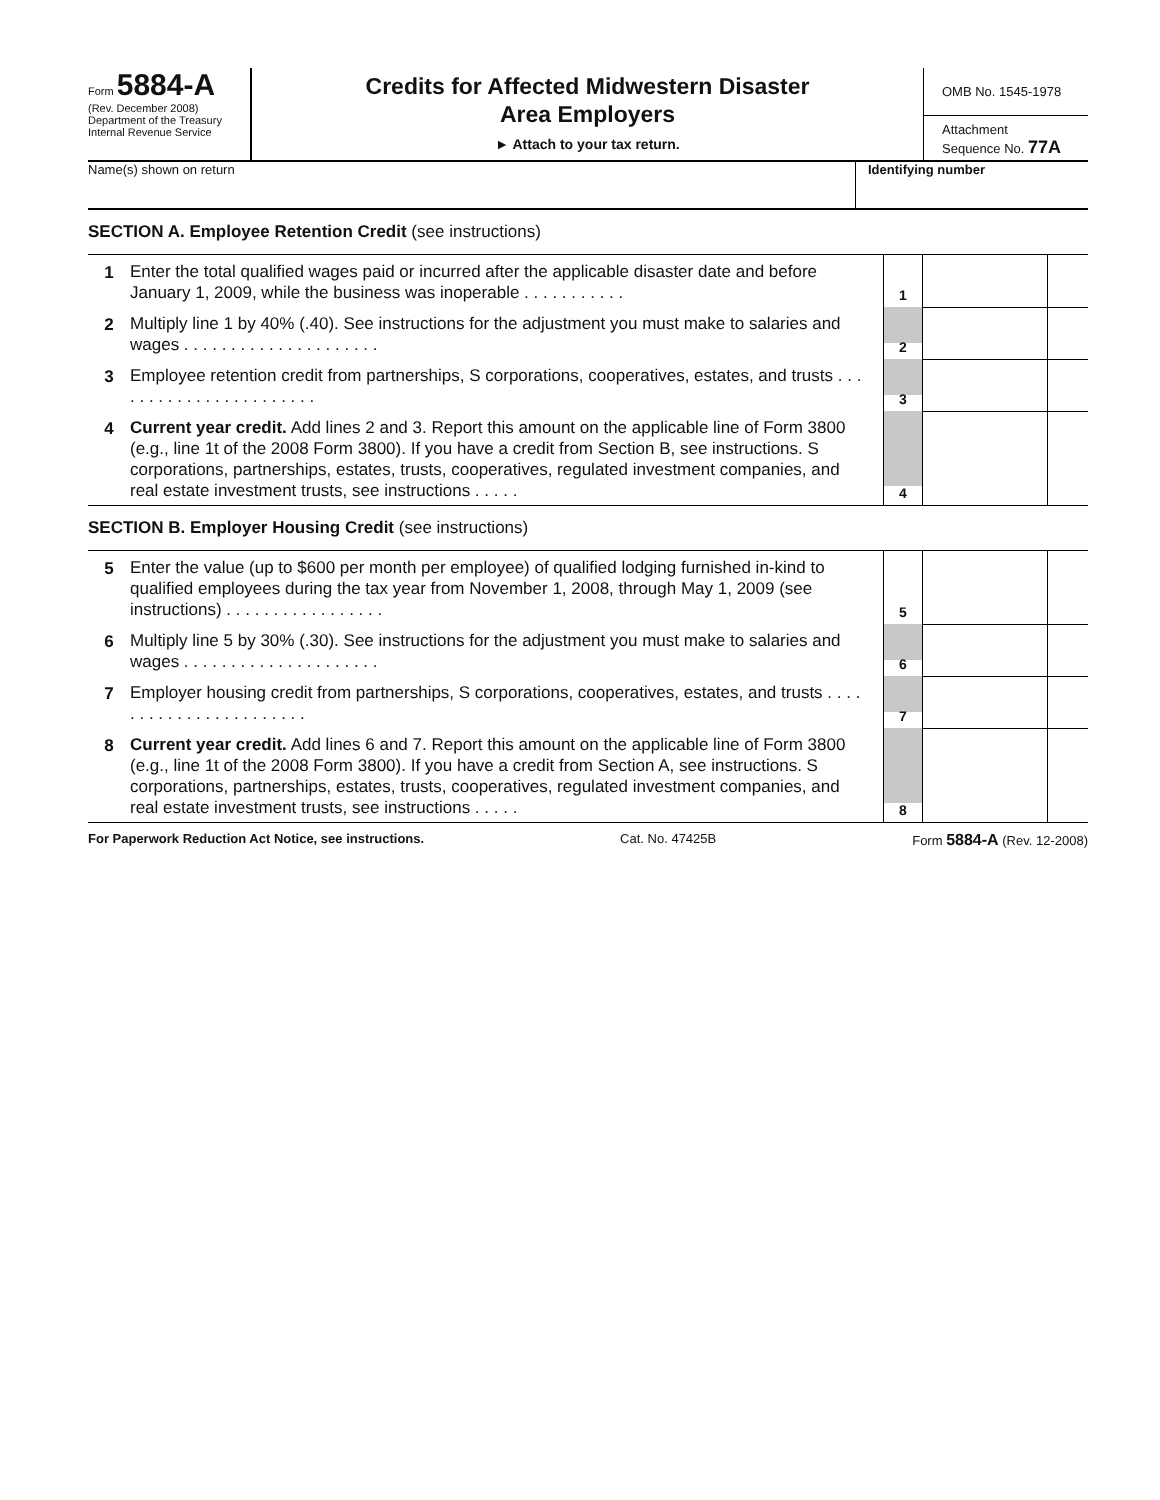Form 5884-A
(Rev. December 2008)
Department of the Treasury
Internal Revenue Service
Credits for Affected Midwestern Disaster
Area Employers
► Attach to your tax return.
OMB No. 1545-1978
Attachment
Sequence No. 77A
Name(s) shown on return Identifying number
SECTION A. Employee Retention Credit (see instructions)
| 1 | Enter the total qualified wages paid or incurred after the applicable disaster date and before January 1, 2009, while the business was inoperable . . . . . . . . . . . | 1 | | |
| 2 | Multiply line 1 by 40% (.40). See instructions for the adjustment you must make to salaries and wages . . . . . . . . . . . . . . . . . . . . . | 2 | | |
| 3 | Employee retention credit from partnerships, S corporations, cooperatives, estates, and trusts . . . . . . . . . . . . . . . . . . . . . . . | 3 | | |
| 4 | Current year credit. Add lines 2 and 3. Report this amount on the applicable line of Form 3800 (e.g., line 1t of the 2008 Form 3800). If you have a credit from Section B, see instructions. S corporations, partnerships, estates, trusts, cooperatives, regulated investment companies, and real estate investment trusts, see instructions . . . . . | 4 | | |
SECTION B. Employer Housing Credit (see instructions)
| 5 | Enter the value (up to $600 per month per employee) of qualified lodging furnished in-kind to qualified employees during the tax year from November 1, 2008, through May 1, 2009 (see instructions) . . . . . . . . . . . . . . . . . | 5 | | |
| 6 | Multiply line 5 by 30% (.30). See instructions for the adjustment you must make to salaries and wages . . . . . . . . . . . . . . . . . . . . . | 6 | | |
| 7 | Employer housing credit from partnerships, S corporations, cooperatives, estates, and trusts . . . . . . . . . . . . . . . . . . . . . . . | 7 | | |
| 8 | Current year credit. Add lines 6 and 7. Report this amount on the applicable line of Form 3800 (e.g., line 1t of the 2008 Form 3800). If you have a credit from Section A, see instructions. S corporations, partnerships, estates, trusts, cooperatives, regulated investment companies, and real estate investment trusts, see instructions . . . . . | 8 | | |
For Paperwork Reduction Act Notice, see instructions. Cat. No. 47425B Form 5884-A (Rev. 12-2008)